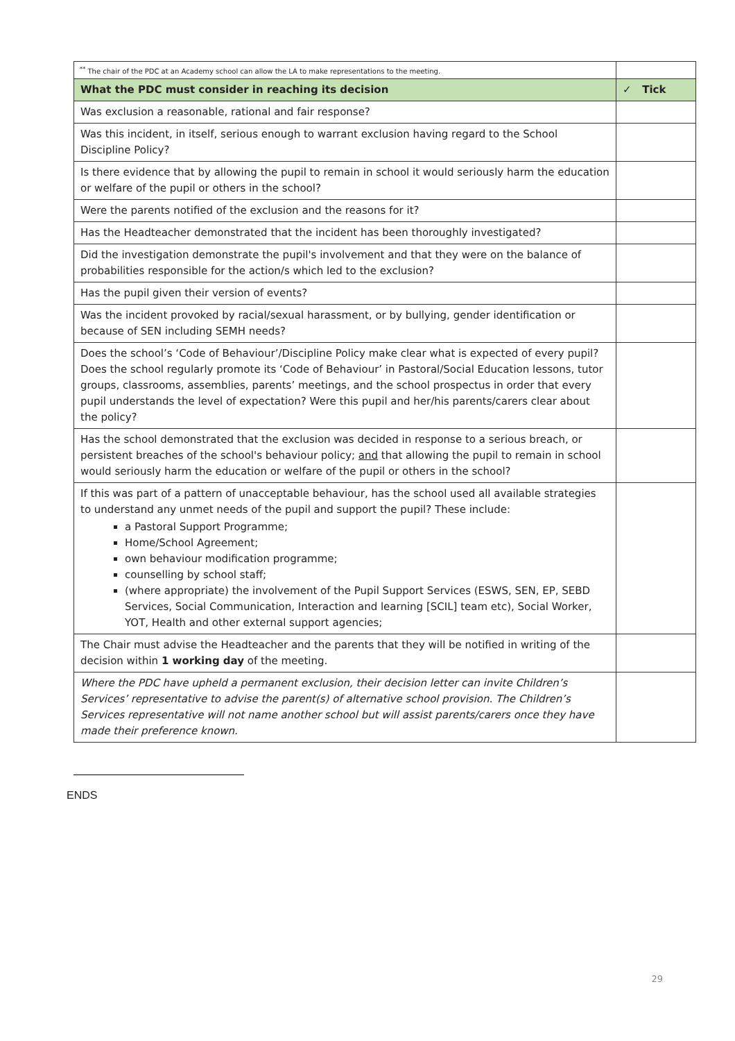| <sup>**</sup> The chair of the PDC at an Academy school can allow the LA to make representations to the meeting. | |
| What the PDC must consider in reaching its decision | ✓ Tick |
| Was exclusion a reasonable, rational and fair response? | |
| Was this incident, in itself, serious enough to warrant exclusion having regard to the School Discipline Policy? | |
| Is there evidence that by allowing the pupil to remain in school it would seriously harm the education or welfare of the pupil or others in the school? | |
| Were the parents notified of the exclusion and the reasons for it? | |
| Has the Headteacher demonstrated that the incident has been thoroughly investigated? | |
| Did the investigation demonstrate the pupil's involvement and that they were on the balance of probabilities responsible for the action/s which led to the exclusion? | |
| Has the pupil given their version of events? | |
| Was the incident provoked by racial/sexual harassment, or by bullying, gender identification or because of SEN including SEMH needs? | |
| Does the school’s ‘Code of Behaviour’/Discipline Policy make clear what is expected of every pupil? Does the school regularly promote its ‘Code of Behaviour’ in Pastoral/Social Education lessons, tutor groups, classrooms, assemblies, parents’ meetings, and the school prospectus in order that every pupil understands the level of expectation? Were this pupil and her/his parents/carers clear about the policy? | |
| Has the school demonstrated that the exclusion was decided in response to a serious breach, or persistent breaches of the school's behaviour policy; and that allowing the pupil to remain in school would seriously harm the education or welfare of the pupil or others in the school? | |
| If this was part of a pattern of unacceptable behaviour, has the school used all available strategies to understand any unmet needs of the pupil and support the pupil? These include: a Pastoral Support Programme; Home/School Agreement; own behaviour modification programme; counselling by school staff; (where appropriate) the involvement of the Pupil Support Services (ESWS, SEN, EP, SEBD Services, Social Communication, Interaction and learning [SCIL] team etc), Social Worker, YOT, Health and other external support agencies; | |
| The Chair must advise the Headteacher and the parents that they will be notified in writing of the decision within 1 working day of the meeting. | |
| Where the PDC have upheld a permanent exclusion, their decision letter can invite Children’s Services’ representative to advise the parent(s) of alternative school provision. The Children’s Services representative will not name another school but will assist parents/carers once they have made their preference known. | |
ENDS
29